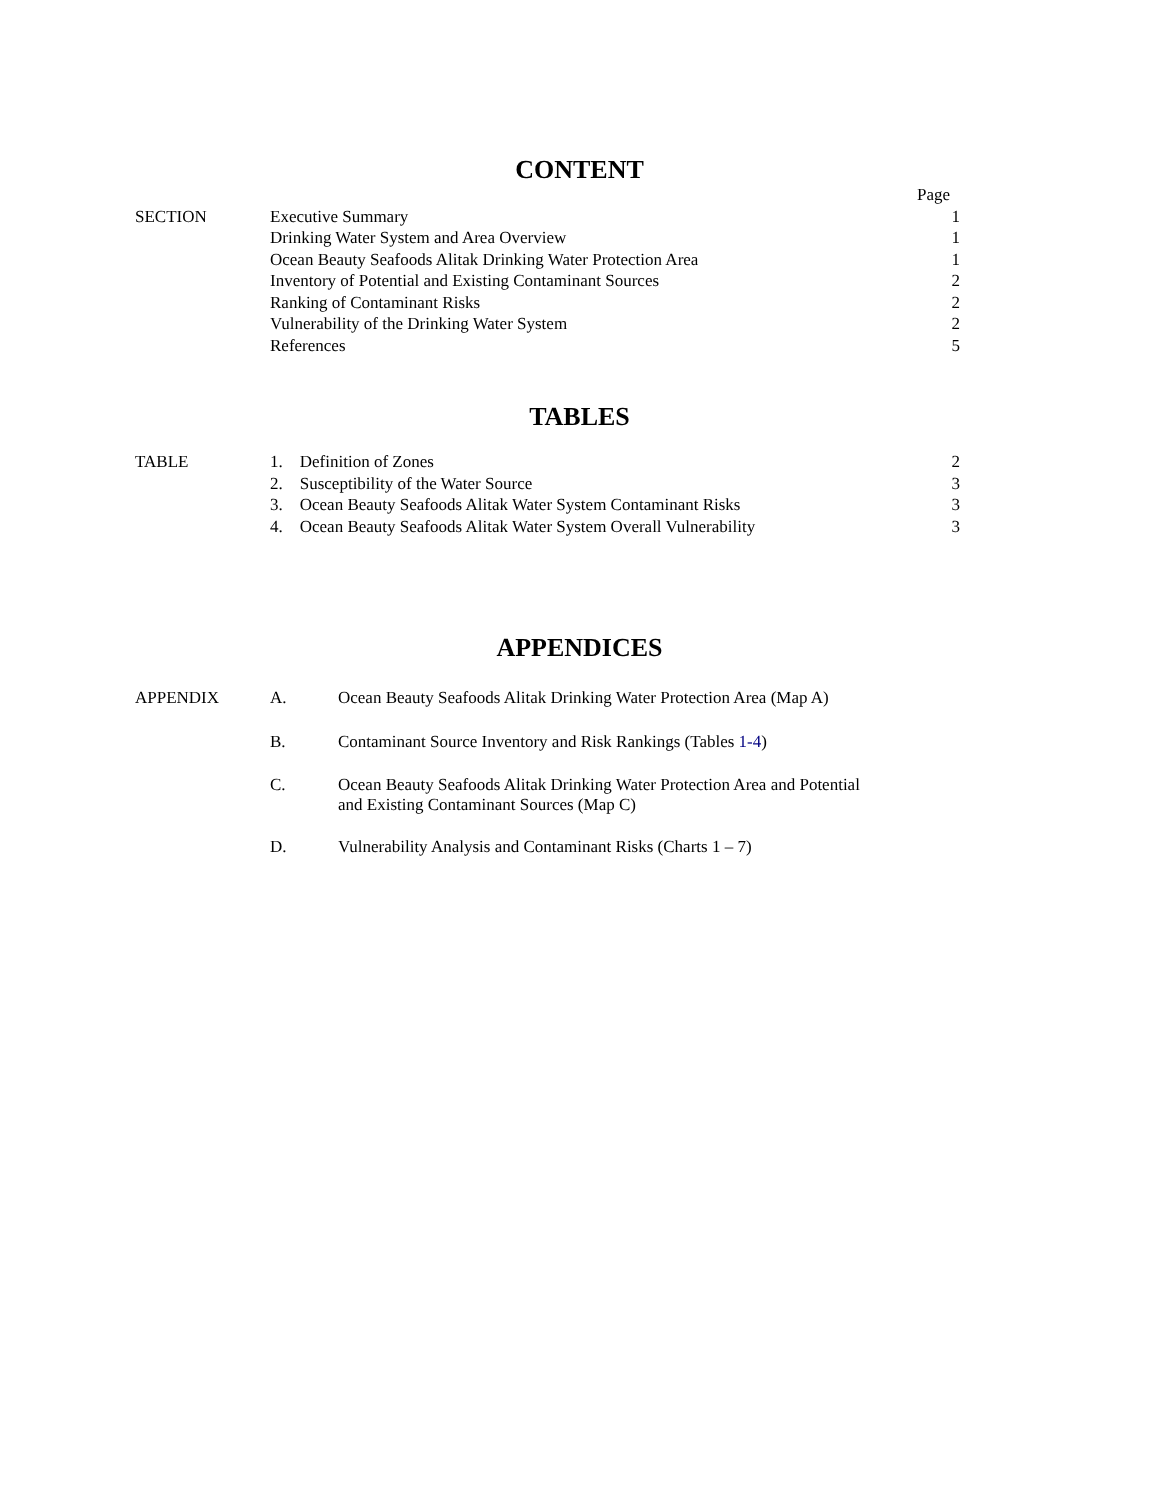CONTENT
| | | Page |
| SECTION | Executive Summary | 1 |
| | Drinking Water System and Area Overview | 1 |
| | Ocean Beauty Seafoods Alitak Drinking Water Protection Area | 1 |
| | Inventory of Potential and Existing Contaminant Sources | 2 |
| | Ranking of Contaminant Risks | 2 |
| | Vulnerability of the Drinking Water System | 2 |
| | References | 5 |
TABLES
| TABLE | 1. Definition of Zones | 2 |
| | 2. Susceptibility of the Water Source | 3 |
| | 3. Ocean Beauty Seafoods Alitak Water System Contaminant Risks | 3 |
| | 4. Ocean Beauty Seafoods Alitak Water System Overall Vulnerability | 3 |
APPENDICES
| APPENDIX | A. | Ocean Beauty Seafoods Alitak Drinking Water Protection Area (Map A) |
| | B. | Contaminant Source Inventory and Risk Rankings (Tables 1-4 ) |
| | C. | Ocean Beauty Seafoods Alitak Drinking Water Protection Area and Potential and Existing Contaminant Sources (Map C) |
| | D. | Vulnerability Analysis and Contaminant Risks (Charts 1 – 7) |